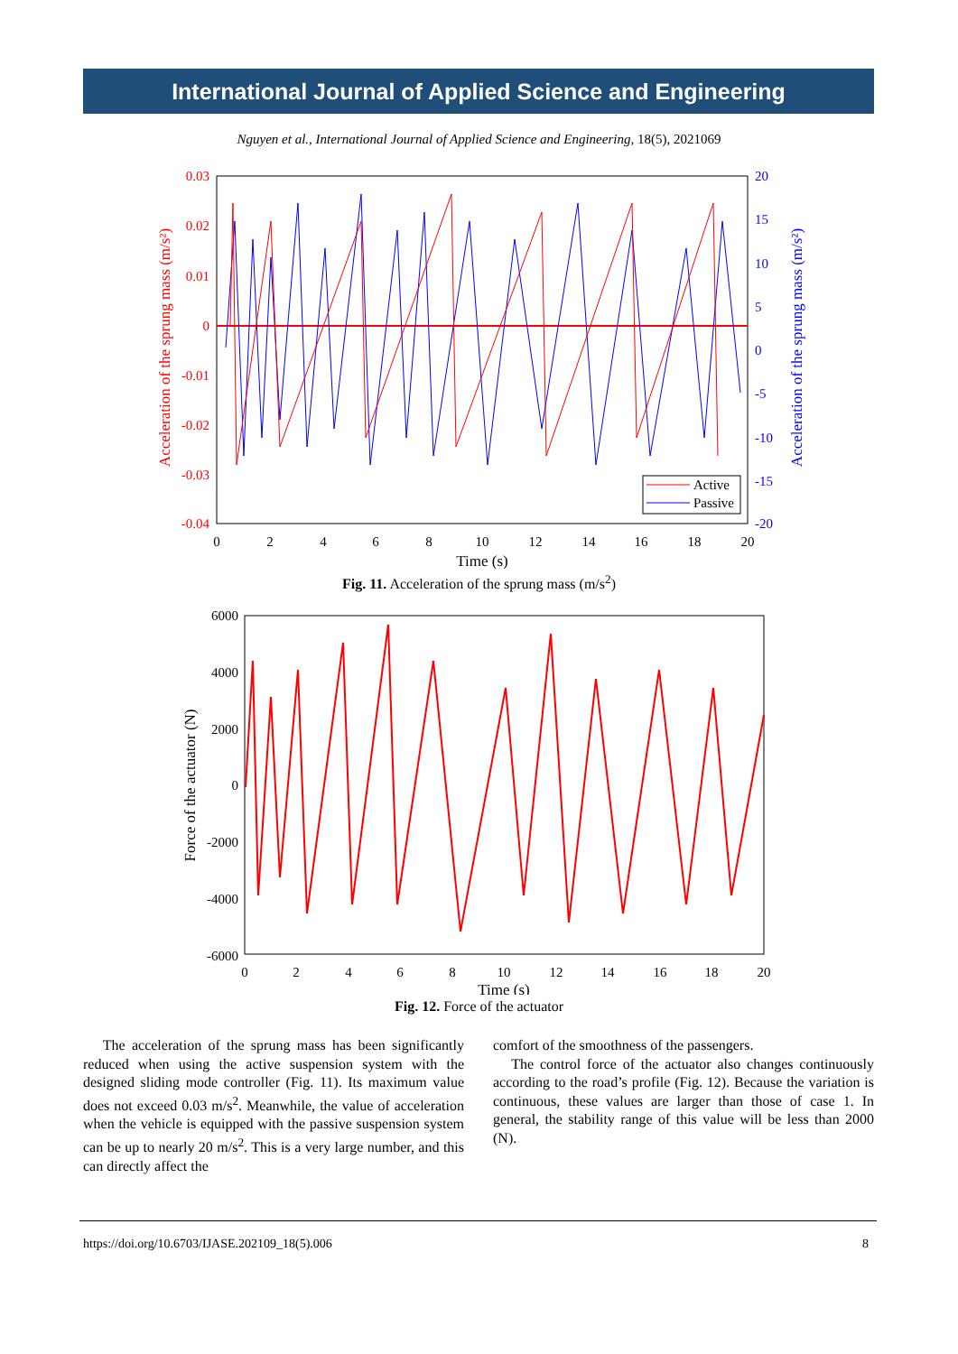International Journal of Applied Science and Engineering
Nguyen et al., International Journal of Applied Science and Engineering, 18(5), 2021069
0.03
0.02
0.01
0
-0.01
-0.02
-0.03
-0.04
20
15
10
5
0
-5
-10
-15
-20
0
2
4
6
8
10
12
14
16
18
20
Time (s)
Acceleration of the sprung mass (m/s²)
Acceleration of the sprung mass (m/s²)
Active
Passive
Fig. 11. Acceleration of the sprung mass (m/s<sup>2</sup>)
6000
4000
2000
0
-2000
-4000
-6000
0
2
4
6
8
10
12
14
16
18
20
Time (s)
Force of the actuator (N)
Fig. 12. Force of the actuator
The acceleration of the sprung mass has been significantly reduced when using the active suspension system with the designed sliding mode controller (Fig. 11). Its maximum value does not exceed 0.03 m/s<sup>2</sup>. Meanwhile, the value of acceleration when the vehicle is equipped with the passive suspension system can be up to nearly 20 m/s<sup>2</sup>. This is a very large number, and this can directly affect the
comfort of the smoothness of the passengers.
The control force of the actuator also changes continuously according to the road’s profile (Fig. 12). Because the variation is continuous, these values are larger than those of case 1. In general, the stability range of this value will be less than 2000 (N).
https://doi.org/10.6703/IJASE.202109_18(5).006 8